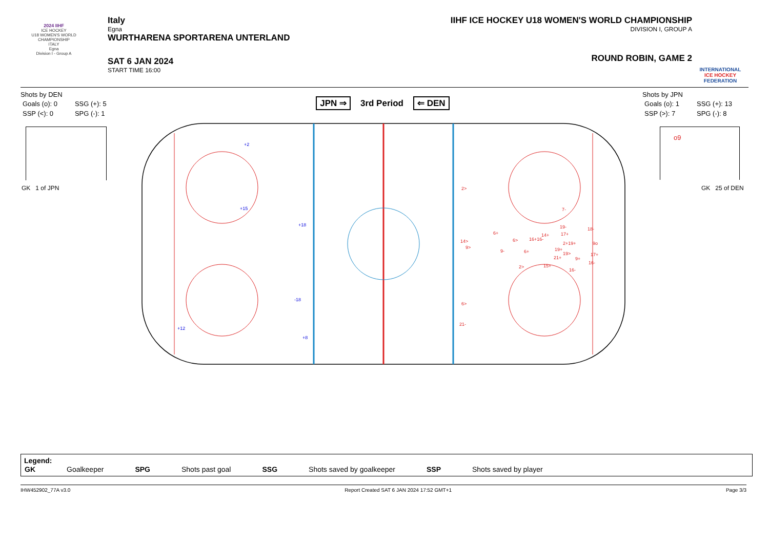2024 IIHF
ICE HOCKEY
U18 WOMEN'S WORLD CHAMPIONSHIP
ITALY
Egna
Division I - Group A
Italy
Egna
WURTHARENA SPORTARENA UNTERLAND
SAT 6 JAN 2024
START TIME 16:00
IIHF ICE HOCKEY U18 WOMEN'S WORLD CHAMPIONSHIP
DIVISION I, GROUP A
ROUND ROBIN, GAME 2
INTERNATIONAL
ICE HOCKEY
FEDERATION
Shots by DEN
| Goals (o): 0 | SSG (+): 5 |
| SSP (<): 0 | SPG (-): 1 |
JPN ⇒ 3rd Period ⇐ DEN
Shots by JPN
| Goals (o): 1 | SSG (+): 13 |
| SSP (>): 7 | SPG (-): 8 |
GK 1 of JPN
o9
GK 25 of DEN
2>
7-
6+
14>
9>
6>
16+16-
9-
6+
19-
17+
18-
9o
2+19+
19+
19>
21+
9+
17+
16-
2>
15+
16-
6>
21-
14+
+2
+15
+18
-18
+12
+8
Legend:
| GK | Goalkeeper | SPG | Shots past goal | SSG | Shots saved by goalkeeper | SSP | Shots saved by player |
IHW452902_77A v3.0 Report Created SAT 6 JAN 2024 17:52 GMT+1 Page 3/3